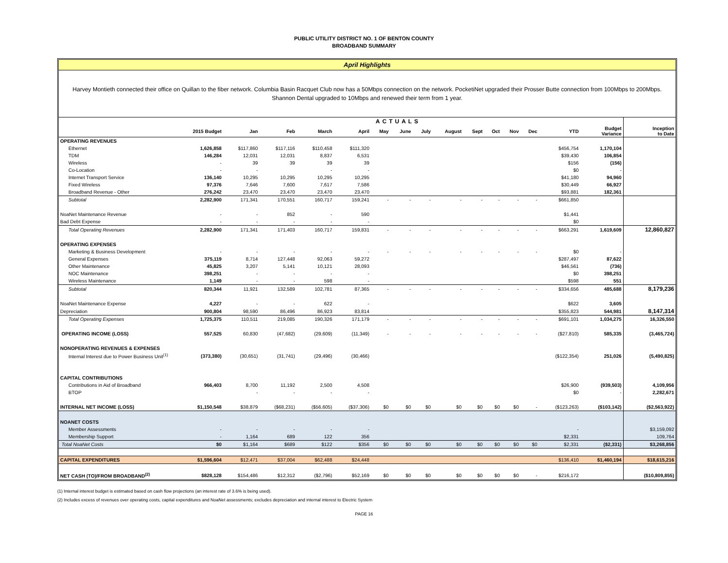PUBLIC UTILITY DISTRICT NO. 1 OF BENTON COUNTY
BROADBAND SUMMARY
April Highlights
Harvey Montieth connected their office on Quillan to the fiber network. Columbia Basin Racquet Club now has a 50Mbps connection on the network. PocketiNet upgraded their Prosser Butte connection from 100Mbps to 200Mbps. Shannon Dental upgraded to 10Mbps and renewed their term from 1 year.
| | ACTUALS | | | | | | | | | | | | | | | |
| --- | --- | --- | --- | --- | --- | --- | --- | --- | --- | --- | --- | --- | --- | --- | --- | --- |
| | 2015 Budget | Jan | Feb | March | April | May | June | July | August | Sept | Oct | Nov | Dec | YTD | Budget Variance | Inception to Date |
| OPERATING REVENUES | | | | | | | | | | | | | | | | |
| Ethernet | 1,626,858 | $117,860 | $117,116 | $110,458 | $111,320 | | | | | | | | | $456,754 | 1,170,104 | |
| TDM | 146,284 | 12,031 | 12,031 | 8,837 | 6,531 | | | | | | | | | $39,430 | 106,854 | |
| Wireless | - | 39 | 39 | 39 | 39 | | | | | | | | | $156 | (156) | |
| Co-Location | - | - | | - | - | | | | | | | | | $0 | - | |
| Internet Transport Service | 136,140 | 10,295 | 10,295 | 10,295 | 10,295 | | | | | | | | | $41,180 | 94,960 | |
| Fixed Wireless | 97,376 | 7,646 | 7,600 | 7,617 | 7,586 | | | | | | | | | $30,449 | 66,927 | |
| Broadband Revenue - Other | 276,242 | 23,470 | 23,470 | 23,470 | 23,470 | | | | | | | | | $93,881 | 182,361 | |
| Subtotal | 2,282,900 | 171,341 | 170,551 | 160,717 | 159,241 | - | - | - | - | - | - | - | - | $661,850 | | |
| NoaNet Maintenance Revenue | - | - | 852 | - | 590 | | | | | | | | | $1,441 | | |
| Bad Debt Expense | - | - | - | - | - | | | | | | | | | $0 | | |
| Total Operating Revenues | 2,282,900 | 171,341 | 171,403 | 160,717 | 159,831 | - | - | - | - | - | - | - | - | $663,291 | 1,619,609 | 12,860,827 |
| OPERATING EXPENSES | | | | | | | | | | | | | | | | |
| Marketing & Business Development | - | - | - | - | - | - | - | - | - | - | - | - | - | $0 | - | |
| General Expenses | 375,119 | 8,714 | 127,448 | 92,063 | 59,272 | | | | | | | | | $287,497 | 87,622 | |
| Other Maintenance | 45,825 | 3,207 | 5,141 | 10,121 | 28,093 | | | | | | | | | $46,561 | (736) | |
| NOC Maintenance | 398,251 | - | - | - | - | | | | | | | | | $0 | 398,251 | |
| Wireless Maintenance | 1,149 | - | - | 598 | - | | | | | | | | | $598 | 551 | |
| Subtotal | 820,344 | 11,921 | 132,589 | 102,781 | 87,365 | - | - | - | - | - | - | - | - | $334,656 | 485,688 | 8,179,236 |
| NoaNet Maintenance Expense | 4,227 | - | - | 622 | - | | | | | | | | | $622 | 3,605 | |
| Depreciation | 900,804 | 98,590 | 86,496 | 86,923 | 83,814 | | | | | | | | | $355,823 | 544,981 | 8,147,314 |
| Total Operating Expenses | 1,725,375 | 110,511 | 219,085 | 190,326 | 171,179 | - | - | - | - | - | - | - | - | $691,101 | 1,034,275 | 16,326,550 |
| OPERATING INCOME (LOSS) | 557,525 | 60,830 | (47,682) | (29,609) | (11,349) | - | - | - | - | - | - | - | - | ($27,810) | 585,335 | (3,465,724) |
| NONOPERATING REVENUES & EXPENSES | | | | | | | | | | | | | | | | |
| Internal Interest due to Power Business Unit<sup>(1)</sup> | (373,380) | (30,651) | (31,741) | (29,496) | (30,466) | | | | | | | | | ($122,354) | 251,026 | (5,490,825) |
| CAPITAL CONTRIBUTIONS | | | | | | | | | | | | | | | | |
| Contributions in Aid of Broadband | 966,403 | 8,700 | 11,192 | 2,500 | 4,508 | | | | | | | | | $26,900 | (939,503) | 4,109,956 |
| BTOP | | - | - | - | - | | | | | | | | | $0 | - | 2,282,671 |
| INTERNAL NET INCOME (LOSS) | $1,150,548 | $38,879 | ($68,231) | ($56,605) | ($37,306) | $0 | $0 | $0 | $0 | $0 | $0 | $0 | - | ($123,263) | ($103,142) | ($2,563,922) |
| NOANET COSTS | | | | | | | | | | | | | | | | |
| Member Assessments | - | - | - | - | - | | | | | | | | | - | | $3,159,092 |
| Membership Support | - | 1,164 | 689 | 122 | 356 | | | | | | | | | $2,331 | | 109,764 |
| Total NoaNet Costs | $0 | $1,164 | $689 | $122 | $356 | $0 | $0 | $0 | $0 | $0 | $0 | $0 | $0 | $2,331 | ($2,331) | $3,268,856 |
| CAPITAL EXPENDITURES | $1,596,604 | $12,471 | $37,004 | $62,488 | $24,448 | | | | | | | | | $136,410 | $1,460,194 | $18,615,216 |
| NET CASH (TO)/FROM BROADBAND<sup>(2)</sup> | $828,128 | $154,486 | $12,312 | ($2,796) | $52,169 | $0 | $0 | $0 | $0 | $0 | $0 | $0 | - | $216,172 | | ($10,809,855) |
(1) Internal interest budget is estimated based on cash flow projections (an interest rate of 3.6% is being used).
(2) Includes excess of revenues over operating costs, capital expenditures and NoaNet assessments; excludes depreciation and internal interest to Electric System
PAGE 16